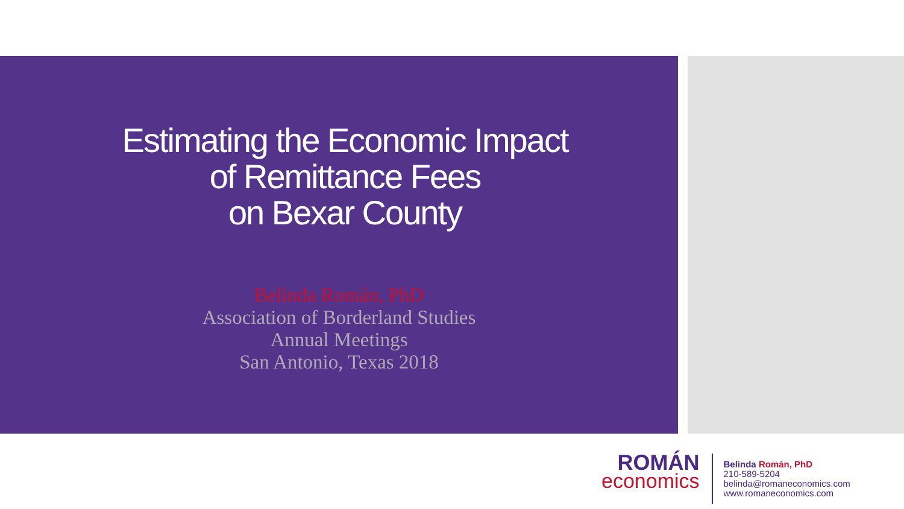Estimating the Economic Impact
of Remittance Fees
on Bexar County
Belinda Román, PhD
Association of Borderland Studies
Annual Meetings
San Antonio, Texas 2018
ROMÁN
economics
Belinda Román, PhD
210-589-5204
belinda@romaneconomics.com
www.romaneconomics.com